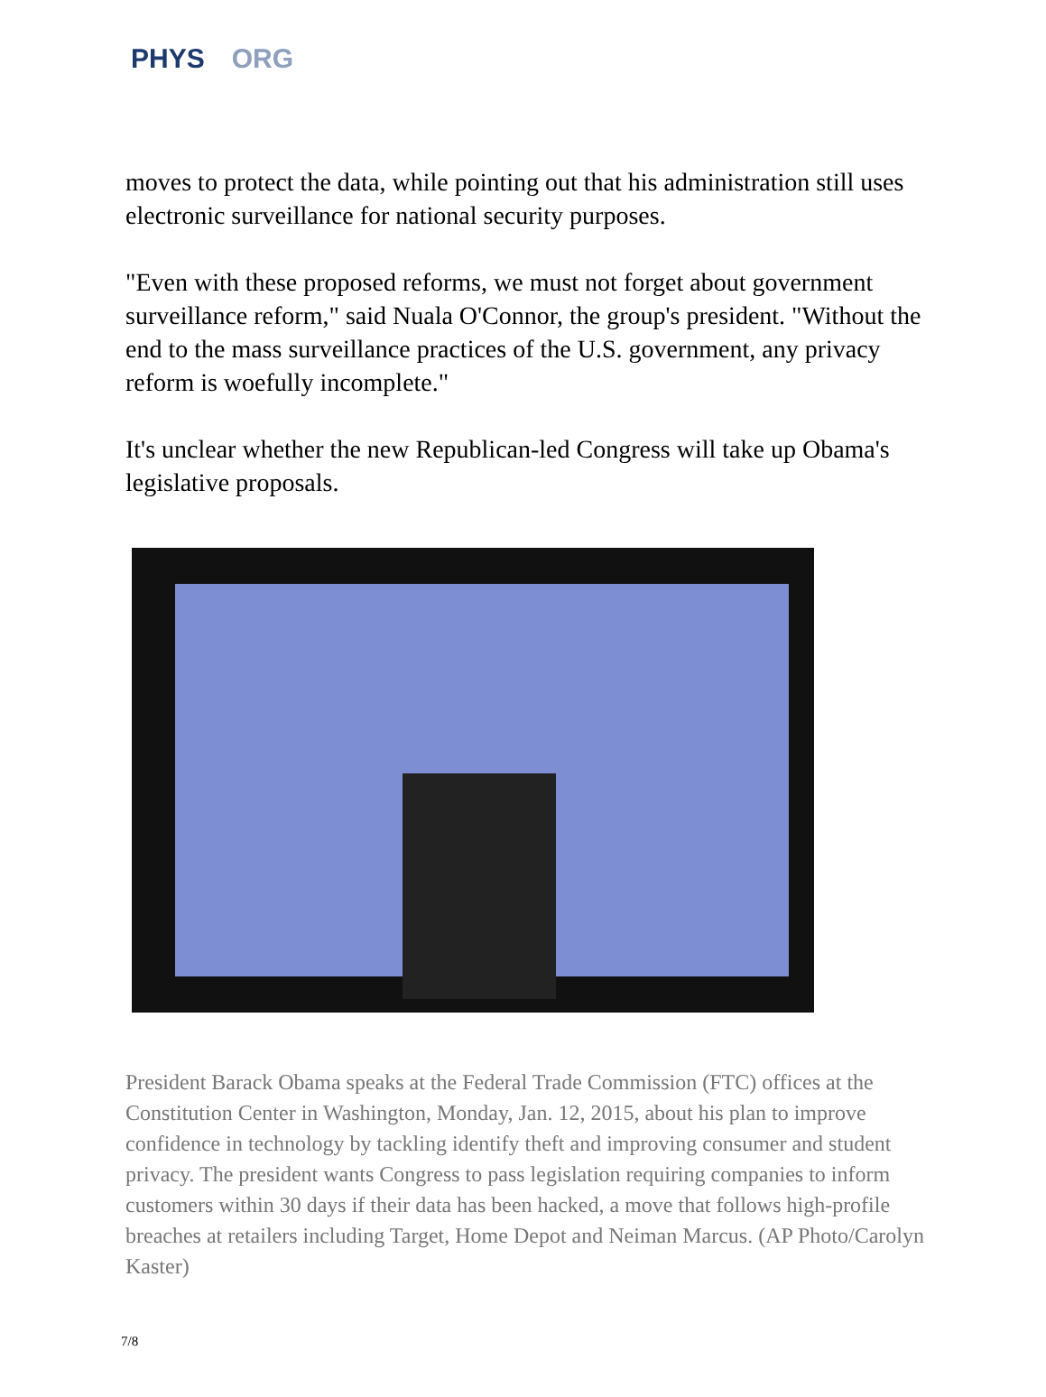PHYS ORG
moves to protect the data, while pointing out that his administration still uses electronic surveillance for national security purposes.
"Even with these proposed reforms, we must not forget about government surveillance reform," said Nuala O'Connor, the group's president. "Without the end to the mass surveillance practices of the U.S. government, any privacy reform is woefully incomplete."
It's unclear whether the new Republican-led Congress will take up Obama's legislative proposals.
President Barack Obama speaks at the Federal Trade Commission (FTC) offices at the Constitution Center in Washington, Monday, Jan. 12, 2015, about his plan to improve confidence in technology by tackling identify theft and improving consumer and student privacy. The president wants Congress to pass legislation requiring companies to inform customers within 30 days if their data has been hacked, a move that follows high-profile breaches at retailers including Target, Home Depot and Neiman Marcus. (AP Photo/Carolyn Kaster)
7/8